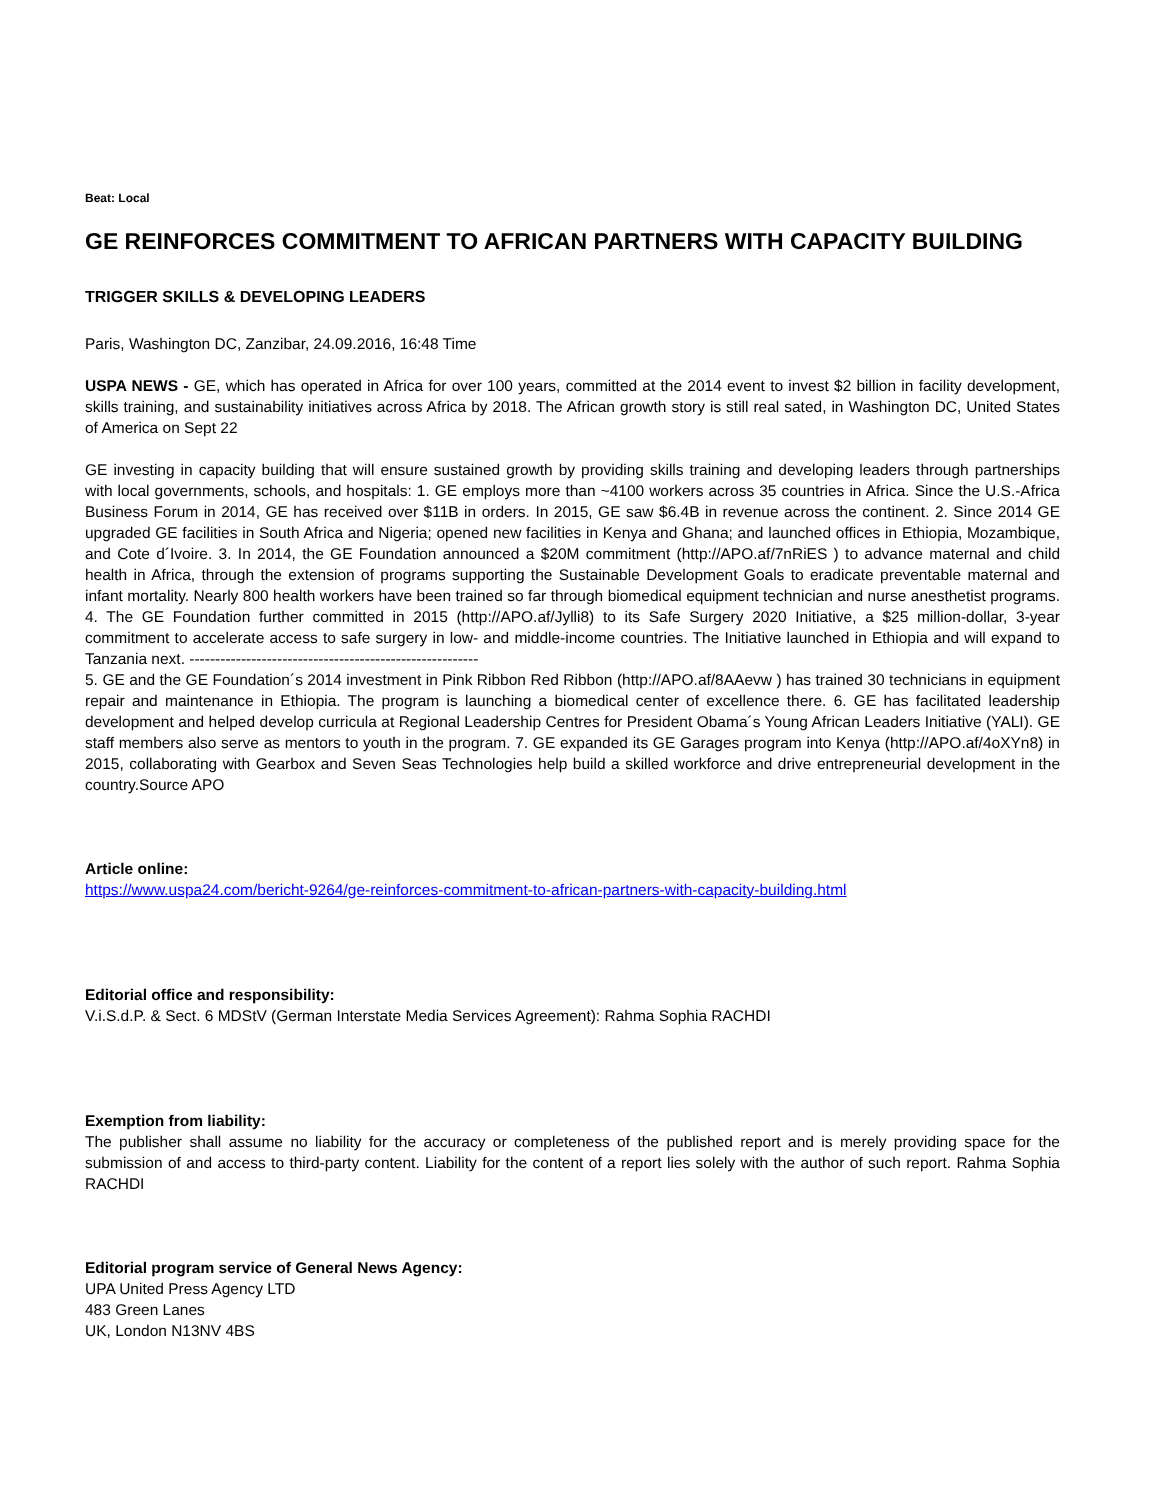Beat: Local
GE REINFORCES COMMITMENT TO AFRICAN PARTNERS WITH CAPACITY BUILDING
TRIGGER SKILLS & DEVELOPING LEADERS
Paris, Washington DC, Zanzibar, 24.09.2016, 16:48 Time
USPA NEWS - GE, which has operated in Africa for over 100 years, committed at the 2014 event to invest $2 billion in facility development, skills training, and sustainability initiatives across Africa by 2018. The African growth story is still real sated, in Washington DC, United States of America on Sept 22
GE investing in capacity building that will ensure sustained growth by providing skills training and developing leaders through partnerships with local governments, schools, and hospitals: 1. GE employs more than ~4100 workers across 35 countries in Africa. Since the U.S.-Africa Business Forum in 2014, GE has received over $11B in orders. In 2015, GE saw $6.4B in revenue across the continent. 2. Since 2014 GE upgraded GE facilities in South Africa and Nigeria; opened new facilities in Kenya and Ghana; and launched offices in Ethiopia, Mozambique, and Cote d´Ivoire. 3. In 2014, the GE Foundation announced a $20M commitment (http://APO.af/7nRiES ) to advance maternal and child health in Africa, through the extension of programs supporting the Sustainable Development Goals to eradicate preventable maternal and infant mortality. Nearly 800 health workers have been trained so far through biomedical equipment technician and nurse anesthetist programs. 4. The GE Foundation further committed in 2015 (http://APO.af/Jylli8) to its Safe Surgery 2020 Initiative, a $25 million-dollar, 3-year commitment to accelerate access to safe surgery in low- and middle-income countries. The Initiative launched in Ethiopia and will expand to Tanzania next. --------------------------------------------------------
5. GE and the GE Foundation´s 2014 investment in Pink Ribbon Red Ribbon (http://APO.af/8AAevw ) has trained 30 technicians in equipment repair and maintenance in Ethiopia. The program is launching a biomedical center of excellence there. 6. GE has facilitated leadership development and helped develop curricula at Regional Leadership Centres for President Obama´s Young African Leaders Initiative (YALI). GE staff members also serve as mentors to youth in the program. 7. GE expanded its GE Garages program into Kenya (http://APO.af/4oXYn8) in 2015, collaborating with Gearbox and Seven Seas Technologies help build a skilled workforce and drive entrepreneurial development in the country.Source APO
Article online:
https://www.uspa24.com/bericht-9264/ge-reinforces-commitment-to-african-partners-with-capacity-building.html
Editorial office and responsibility:
V.i.S.d.P. & Sect. 6 MDStV (German Interstate Media Services Agreement): Rahma Sophia RACHDI
Exemption from liability:
The publisher shall assume no liability for the accuracy or completeness of the published report and is merely providing space for the submission of and access to third-party content. Liability for the content of a report lies solely with the author of such report. Rahma Sophia RACHDI
Editorial program service of General News Agency:
UPA United Press Agency LTD
483 Green Lanes
UK, London N13NV 4BS